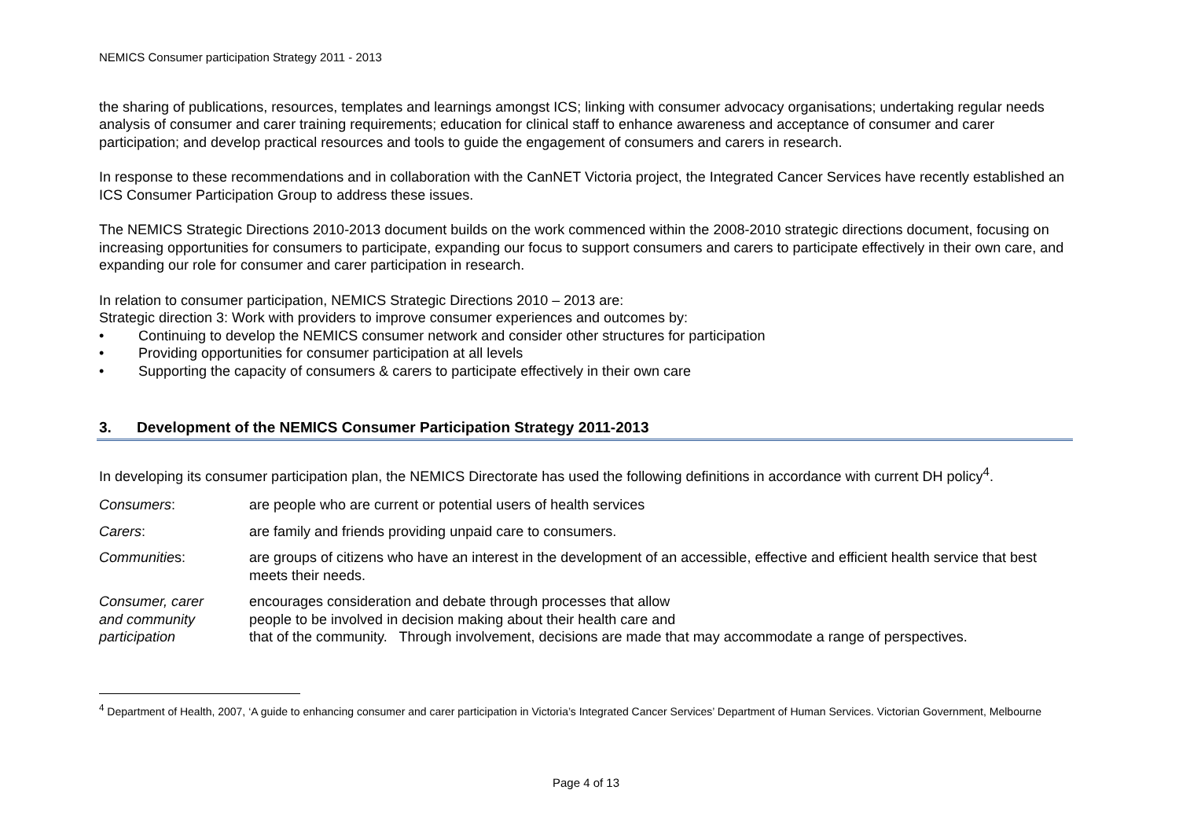NEMICS Consumer participation Strategy 2011 - 2013
the sharing of publications, resources, templates and learnings amongst ICS; linking with consumer advocacy organisations; undertaking regular needs analysis of consumer and carer training requirements; education for clinical staff to enhance awareness and acceptance of consumer and carer participation; and develop practical resources and tools to guide the engagement of consumers and carers in research.
In response to these recommendations and in collaboration with the CanNET Victoria project, the Integrated Cancer Services have recently established an ICS Consumer Participation Group to address these issues.
The NEMICS Strategic Directions 2010-2013 document builds on the work commenced within the 2008-2010 strategic directions document, focusing on increasing opportunities for consumers to participate, expanding our focus to support consumers and carers to participate effectively in their own care, and expanding our role for consumer and carer participation in research.
In relation to consumer participation, NEMICS Strategic Directions 2010 – 2013 are:
Strategic direction 3: Work with providers to improve consumer experiences and outcomes by:
• Continuing to develop the NEMICS consumer network and consider other structures for participation
• Providing opportunities for consumer participation at all levels
• Supporting the capacity of consumers & carers to participate effectively in their own care
3. Development of the NEMICS Consumer Participation Strategy 2011-2013
In developing its consumer participation plan, the NEMICS Directorate has used the following definitions in accordance with current DH policy<sup>4</sup>.
Consumers: are people who are current or potential users of health services
Carers: are family and friends providing unpaid care to consumers.
Communities: are groups of citizens who have an interest in the development of an accessible, effective and efficient health service that best meets their needs.
Consumer, carer
and community
participation
encourages consideration and debate through processes that allow
people to be involved in decision making about their health care and
that of the community. Through involvement, decisions are made that may accommodate a range of perspectives.
<sup>4</sup> Department of Health, 2007, ‘A guide to enhancing consumer and carer participation in Victoria’s Integrated Cancer Services’ Department of Human Services. Victorian Government, Melbourne
Page 4 of 13